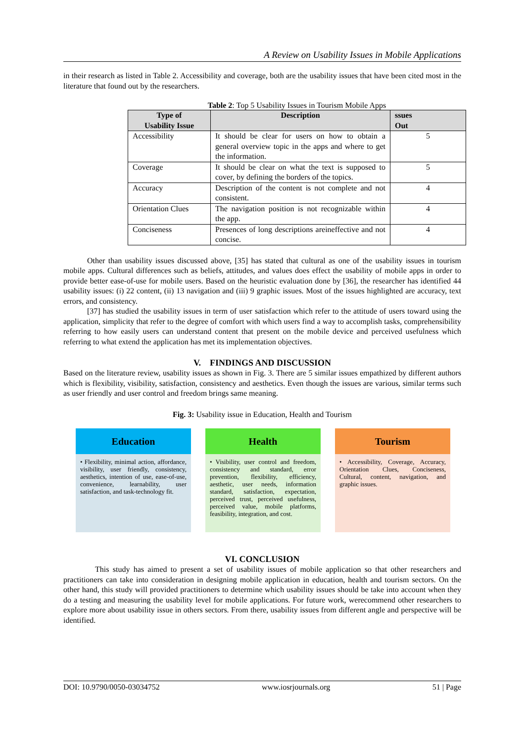A Review on Usability Issues in Mobile Applications
in their research as listed in Table 2. Accessibility and coverage, both are the usability issues that have been cited most in the literature that found out by the researchers.
Table 2 : Top 5 Usability Issues in Tourism Mobile Apps
| Type of Usability Issue | Description | ssues Out |
| --- | --- | --- |
| Accessibility | It should be clear for users on how to obtain a general overview topic in the apps and where to get the information. | 5 |
| Coverage | It should be clear on what the text is supposed to cover, by defining the borders of the topics. | 5 |
| Accuracy | Description of the content is not complete and not consistent. | 4 |
| Orientation Clues | The navigation position is not recognizable within the app. | 4 |
| Conciseness | Presences of long descriptions areineffective and not concise. | 4 |
Other than usability issues discussed above, [35] has stated that cultural as one of the usability issues in tourism mobile apps. Cultural differences such as beliefs, attitudes, and values does effect the usability of mobile apps in order to provide better ease-of-use for mobile users. Based on the heuristic evaluation done by [36], the researcher has identified 44 usability issues: (i) 22 content, (ii) 13 navigation and (iii) 9 graphic issues. Most of the issues highlighted are accuracy, text errors, and consistency.
[37] has studied the usability issues in term of user satisfaction which refer to the attitude of users toward using the application, simplicity that refer to the degree of comfort with which users find a way to accomplish tasks, comprehensibility referring to how easily users can understand content that present on the mobile device and perceived usefulness which referring to what extend the application has met its implementation objectives.
V. FINDINGS AND DISCUSSION
Based on the literature review, usability issues as shown in Fig. 3. There are 5 similar issues empathized by different authors which is flexibility, visibility, satisfaction, consistency and aesthetics. Even though the issues are various, similar terms such as user friendly and user control and freedom brings same meaning.
Fig. 3: Usability issue in Education, Health and Tourism
Education
• Flexibility, minimal action, affordance, visibility, user friendly, consistency, aesthetics, intention of use, ease-of-use, convenience, learnability, user satisfaction, and task-technology fit.
Health
• Visibility, user control and freedom, consistency and standard, error prevention, flexibility, efficiency, aesthetic, user needs, information standard, satisfaction, expectation, perceived trust, perceived usefulness, perceived value, mobile platforms, feasibility, integration, and cost.
Tourism
• Accessibility, Coverage, Accuracy, Orientation Clues, Conciseness, Cultural, content, navigation, and graphic issues.
VI. CONCLUSION
This study has aimed to present a set of usability issues of mobile application so that other researchers and practitioners can take into consideration in designing mobile application in education, health and tourism sectors. On the other hand, this study will provided practitioners to determine which usability issues should be take into account when they do a testing and measuring the usability level for mobile applications. For future work, werecommend other researchers to explore more about usability issue in others sectors. From there, usability issues from different angle and perspective will be identified.
DOI: 10.9790/0050-03034752 www.iosrjournals.org 51 | Page